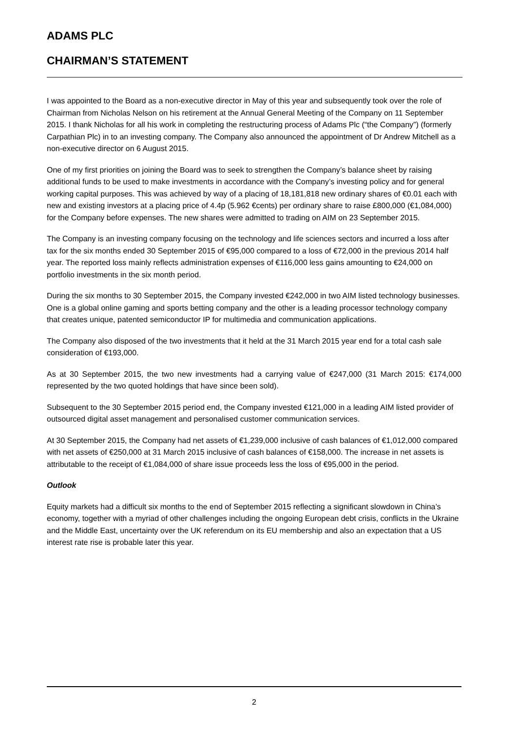ADAMS PLC
CHAIRMAN’S STATEMENT
I was appointed to the Board as a non-executive director in May of this year and subsequently took over the role of Chairman from Nicholas Nelson on his retirement at the Annual General Meeting of the Company on 11 September 2015. I thank Nicholas for all his work in completing the restructuring process of Adams Plc (“the Company”) (formerly Carpathian Plc) in to an investing company. The Company also announced the appointment of Dr Andrew Mitchell as a non-executive director on 6 August 2015.
One of my first priorities on joining the Board was to seek to strengthen the Company’s balance sheet by raising additional funds to be used to make investments in accordance with the Company’s investing policy and for general working capital purposes. This was achieved by way of a placing of 18,181,818 new ordinary shares of €0.01 each with new and existing investors at a placing price of 4.4p (5.962 €cents) per ordinary share to raise £800,000 (€1,084,000) for the Company before expenses. The new shares were admitted to trading on AIM on 23 September 2015.
The Company is an investing company focusing on the technology and life sciences sectors and incurred a loss after tax for the six months ended 30 September 2015 of €95,000 compared to a loss of €72,000 in the previous 2014 half year. The reported loss mainly reflects administration expenses of €116,000 less gains amounting to €24,000 on portfolio investments in the six month period.
During the six months to 30 September 2015, the Company invested €242,000 in two AIM listed technology businesses. One is a global online gaming and sports betting company and the other is a leading processor technology company that creates unique, patented semiconductor IP for multimedia and communication applications.
The Company also disposed of the two investments that it held at the 31 March 2015 year end for a total cash sale consideration of €193,000.
As at 30 September 2015, the two new investments had a carrying value of €247,000 (31 March 2015: €174,000 represented by the two quoted holdings that have since been sold).
Subsequent to the 30 September 2015 period end, the Company invested €121,000 in a leading AIM listed provider of outsourced digital asset management and personalised customer communication services.
At 30 September 2015, the Company had net assets of €1,239,000 inclusive of cash balances of €1,012,000 compared with net assets of €250,000 at 31 March 2015 inclusive of cash balances of €158,000. The increase in net assets is attributable to the receipt of €1,084,000 of share issue proceeds less the loss of €95,000 in the period.
Outlook
Equity markets had a difficult six months to the end of September 2015 reflecting a significant slowdown in China’s economy, together with a myriad of other challenges including the ongoing European debt crisis, conflicts in the Ukraine and the Middle East, uncertainty over the UK referendum on its EU membership and also an expectation that a US interest rate rise is probable later this year.
2